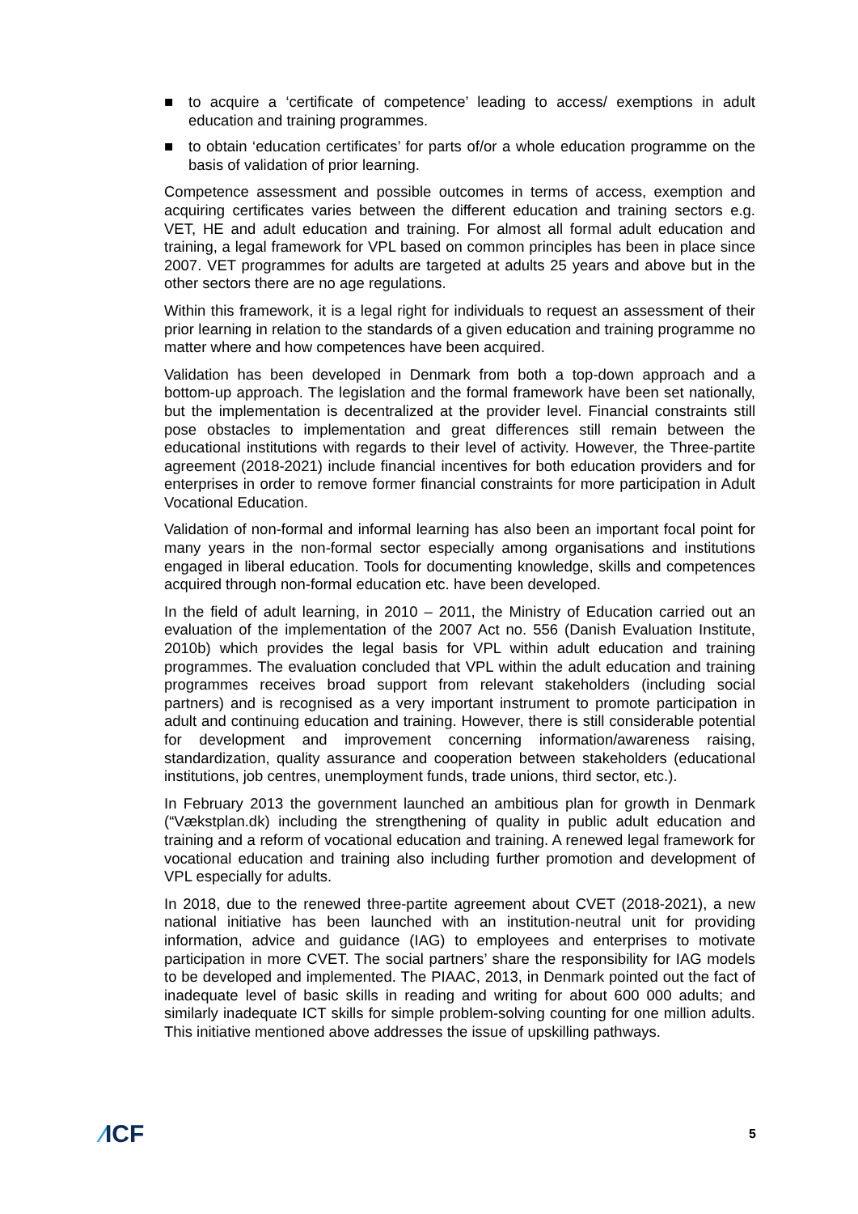■ to acquire a ‘certificate of competence’ leading to access/ exemptions in adult education and training programmes.
■ to obtain ‘education certificates’ for parts of/or a whole education programme on the basis of validation of prior learning.
Competence assessment and possible outcomes in terms of access, exemption and acquiring certificates varies between the different education and training sectors e.g. VET, HE and adult education and training. For almost all formal adult education and training, a legal framework for VPL based on common principles has been in place since 2007. VET programmes for adults are targeted at adults 25 years and above but in the other sectors there are no age regulations.
Within this framework, it is a legal right for individuals to request an assessment of their prior learning in relation to the standards of a given education and training programme no matter where and how competences have been acquired.
Validation has been developed in Denmark from both a top-down approach and a bottom-up approach. The legislation and the formal framework have been set nationally, but the implementation is decentralized at the provider level. Financial constraints still pose obstacles to implementation and great differences still remain between the educational institutions with regards to their level of activity. However, the Three-partite agreement (2018-2021) include financial incentives for both education providers and for enterprises in order to remove former financial constraints for more participation in Adult Vocational Education.
Validation of non-formal and informal learning has also been an important focal point for many years in the non-formal sector especially among organisations and institutions engaged in liberal education. Tools for documenting knowledge, skills and competences acquired through non-formal education etc. have been developed.
In the field of adult learning, in 2010 – 2011, the Ministry of Education carried out an evaluation of the implementation of the 2007 Act no. 556 (Danish Evaluation Institute, 2010b) which provides the legal basis for VPL within adult education and training programmes. The evaluation concluded that VPL within the adult education and training programmes receives broad support from relevant stakeholders (including social partners) and is recognised as a very important instrument to promote participation in adult and continuing education and training. However, there is still considerable potential for development and improvement concerning information/awareness raising, standardization, quality assurance and cooperation between stakeholders (educational institutions, job centres, unemployment funds, trade unions, third sector, etc.).
In February 2013 the government launched an ambitious plan for growth in Denmark (“Vækstplan.dk) including the strengthening of quality in public adult education and training and a reform of vocational education and training. A renewed legal framework for vocational education and training also including further promotion and development of VPL especially for adults.
In 2018, due to the renewed three-partite agreement about CVET (2018-2021), a new national initiative has been launched with an institution-neutral unit for providing information, advice and guidance (IAG) to employees and enterprises to motivate participation in more CVET. The social partners’ share the responsibility for IAG models to be developed and implemented. The PIAAC, 2013, in Denmark pointed out the fact of inadequate level of basic skills in reading and writing for about 600 000 adults; and similarly inadequate ICT skills for simple problem-solving counting for one million adults. This initiative mentioned above addresses the issue of upskilling pathways.
⁄ICF 5